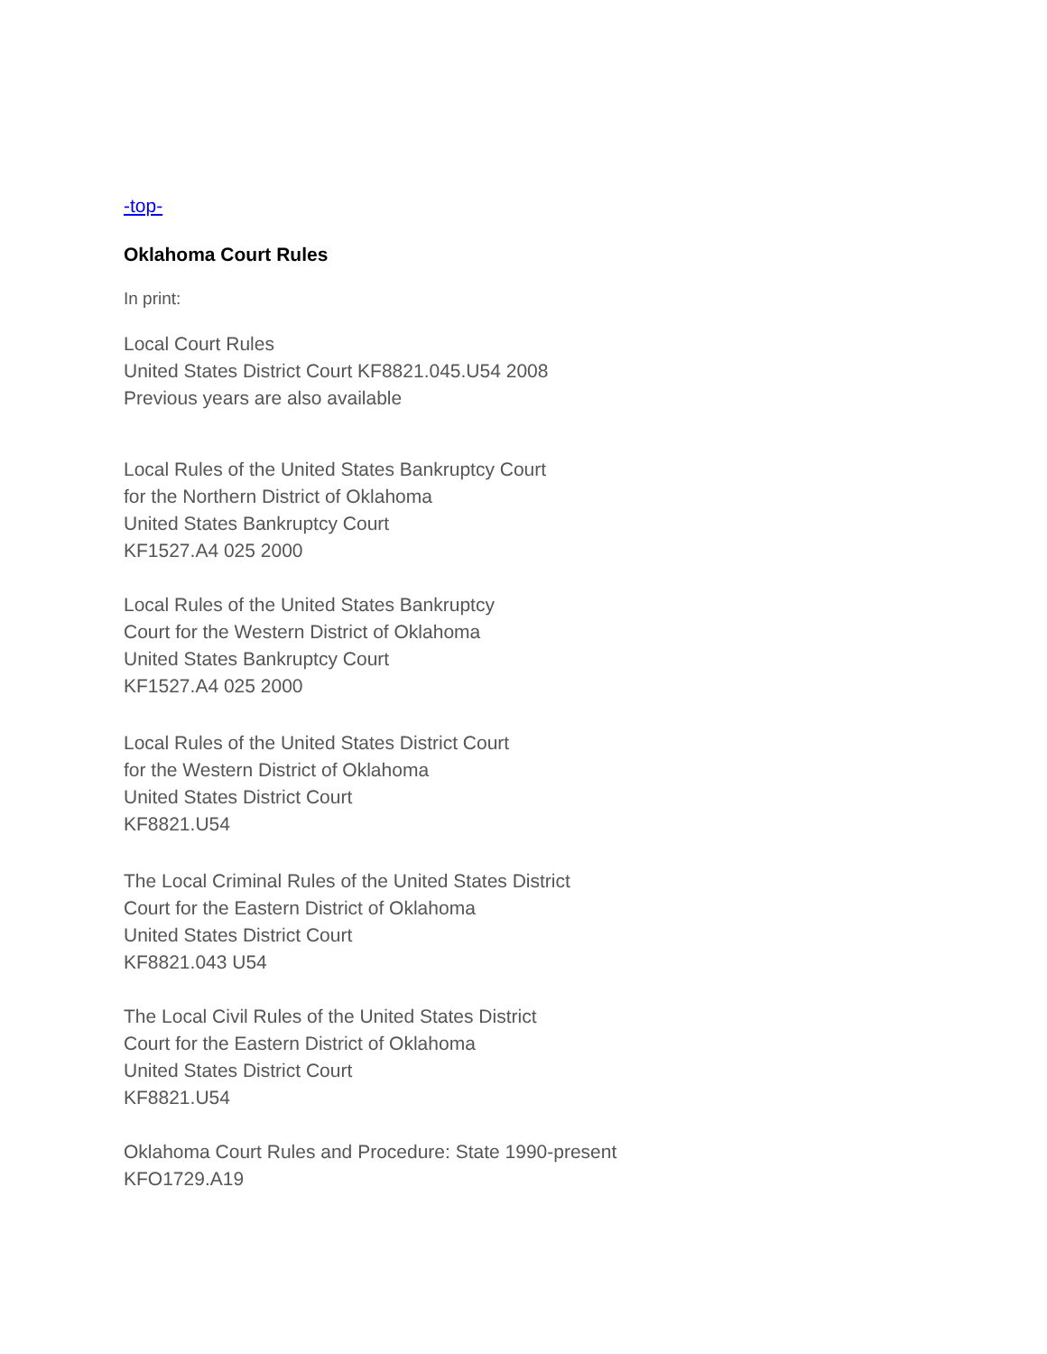-top-
Oklahoma Court Rules
In print:
Local Court Rules
United States District Court KF8821.045.U54 2008
Previous years are also available
Local Rules of the United States Bankruptcy Court
for the Northern District of Oklahoma
United States Bankruptcy Court
KF1527.A4 025 2000
Local Rules of the United States Bankruptcy
Court for the Western District of Oklahoma
United States Bankruptcy Court
KF1527.A4 025 2000
Local Rules of the United States District Court
for the Western District of Oklahoma
United States District Court
KF8821.U54
The Local Criminal Rules of the United States District
Court for the Eastern District of Oklahoma
United States District Court
KF8821.043 U54
The Local Civil Rules of the United States District
Court for the Eastern District of Oklahoma
United States District Court
KF8821.U54
Oklahoma Court Rules and Procedure: State 1990-present
KFO1729.A19